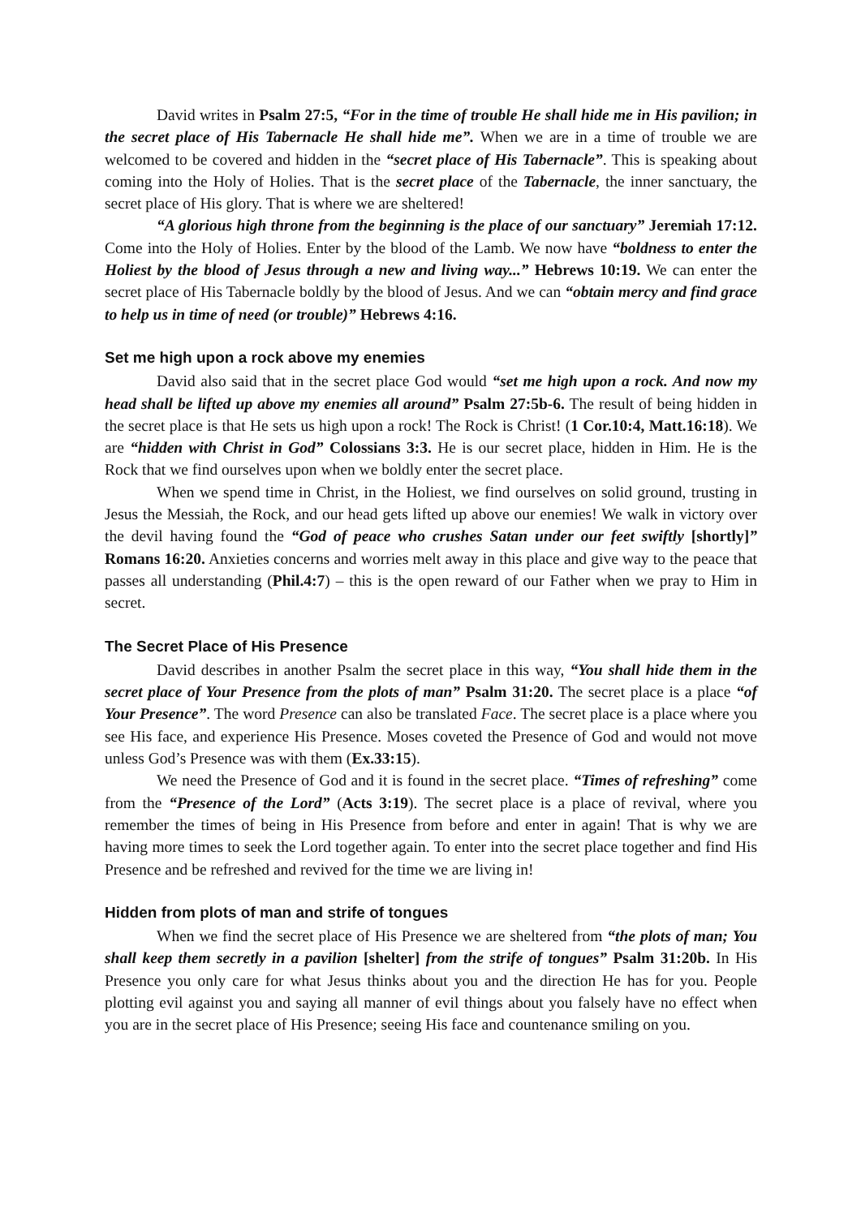David writes in Psalm 27:5, “For in the time of trouble He shall hide me in His pavilion; in the secret place of His Tabernacle He shall hide me”. When we are in a time of trouble we are welcomed to be covered and hidden in the “secret place of His Tabernacle”. This is speaking about coming into the Holy of Holies. That is the secret place of the Tabernacle, the inner sanctuary, the secret place of His glory. That is where we are sheltered!
“A glorious high throne from the beginning is the place of our sanctuary” Jeremiah 17:12. Come into the Holy of Holies. Enter by the blood of the Lamb. We now have “boldness to enter the Holiest by the blood of Jesus through a new and living way...” Hebrews 10:19. We can enter the secret place of His Tabernacle boldly by the blood of Jesus. And we can “obtain mercy and find grace to help us in time of need (or trouble)” Hebrews 4:16.
Set me high upon a rock above my enemies
David also said that in the secret place God would “set me high upon a rock. And now my head shall be lifted up above my enemies all around” Psalm 27:5b-6. The result of being hidden in the secret place is that He sets us high upon a rock! The Rock is Christ! (1 Cor.10:4, Matt.16:18). We are “hidden with Christ in God” Colossians 3:3. He is our secret place, hidden in Him. He is the Rock that we find ourselves upon when we boldly enter the secret place.
When we spend time in Christ, in the Holiest, we find ourselves on solid ground, trusting in Jesus the Messiah, the Rock, and our head gets lifted up above our enemies! We walk in victory over the devil having found the “God of peace who crushes Satan under our feet swiftly [shortly]” Romans 16:20. Anxieties concerns and worries melt away in this place and give way to the peace that passes all understanding (Phil.4:7) – this is the open reward of our Father when we pray to Him in secret.
The Secret Place of His Presence
David describes in another Psalm the secret place in this way, “You shall hide them in the secret place of Your Presence from the plots of man” Psalm 31:20. The secret place is a place “of Your Presence”. The word Presence can also be translated Face. The secret place is a place where you see His face, and experience His Presence. Moses coveted the Presence of God and would not move unless God’s Presence was with them (Ex.33:15).
We need the Presence of God and it is found in the secret place. “Times of refreshing” come from the “Presence of the Lord” (Acts 3:19). The secret place is a place of revival, where you remember the times of being in His Presence from before and enter in again! That is why we are having more times to seek the Lord together again. To enter into the secret place together and find His Presence and be refreshed and revived for the time we are living in!
Hidden from plots of man and strife of tongues
When we find the secret place of His Presence we are sheltered from “the plots of man; You shall keep them secretly in a pavilion [shelter] from the strife of tongues” Psalm 31:20b. In His Presence you only care for what Jesus thinks about you and the direction He has for you. People plotting evil against you and saying all manner of evil things about you falsely have no effect when you are in the secret place of His Presence; seeing His face and countenance smiling on you.